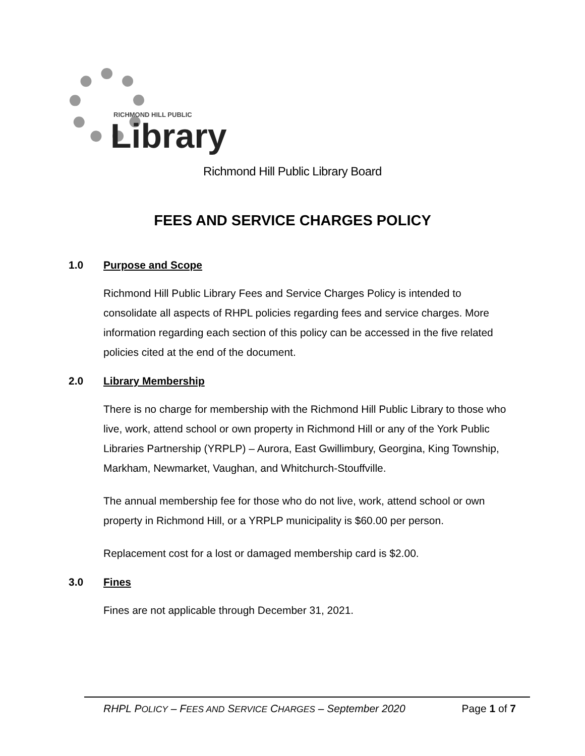RICHMOND HILL PUBLIC
Library
Richmond Hill Public Library Board
FEES AND SERVICE CHARGES POLICY
1.0 Purpose and Scope
Richmond Hill Public Library Fees and Service Charges Policy is intended to consolidate all aspects of RHPL policies regarding fees and service charges. More information regarding each section of this policy can be accessed in the five related policies cited at the end of the document.
2.0 Library Membership
There is no charge for membership with the Richmond Hill Public Library to those who live, work, attend school or own property in Richmond Hill or any of the York Public Libraries Partnership (YRPLP) – Aurora, East Gwillimbury, Georgina, King Township, Markham, Newmarket, Vaughan, and Whitchurch-Stouffville.
The annual membership fee for those who do not live, work, attend school or own property in Richmond Hill, or a YRPLP municipality is $60.00 per person.
Replacement cost for a lost or damaged membership card is $2.00.
3.0 Fines
Fines are not applicable through December 31, 2021.
RHPL POLICY – FEES AND SERVICE CHARGES – September 2020 Page 1 of 7